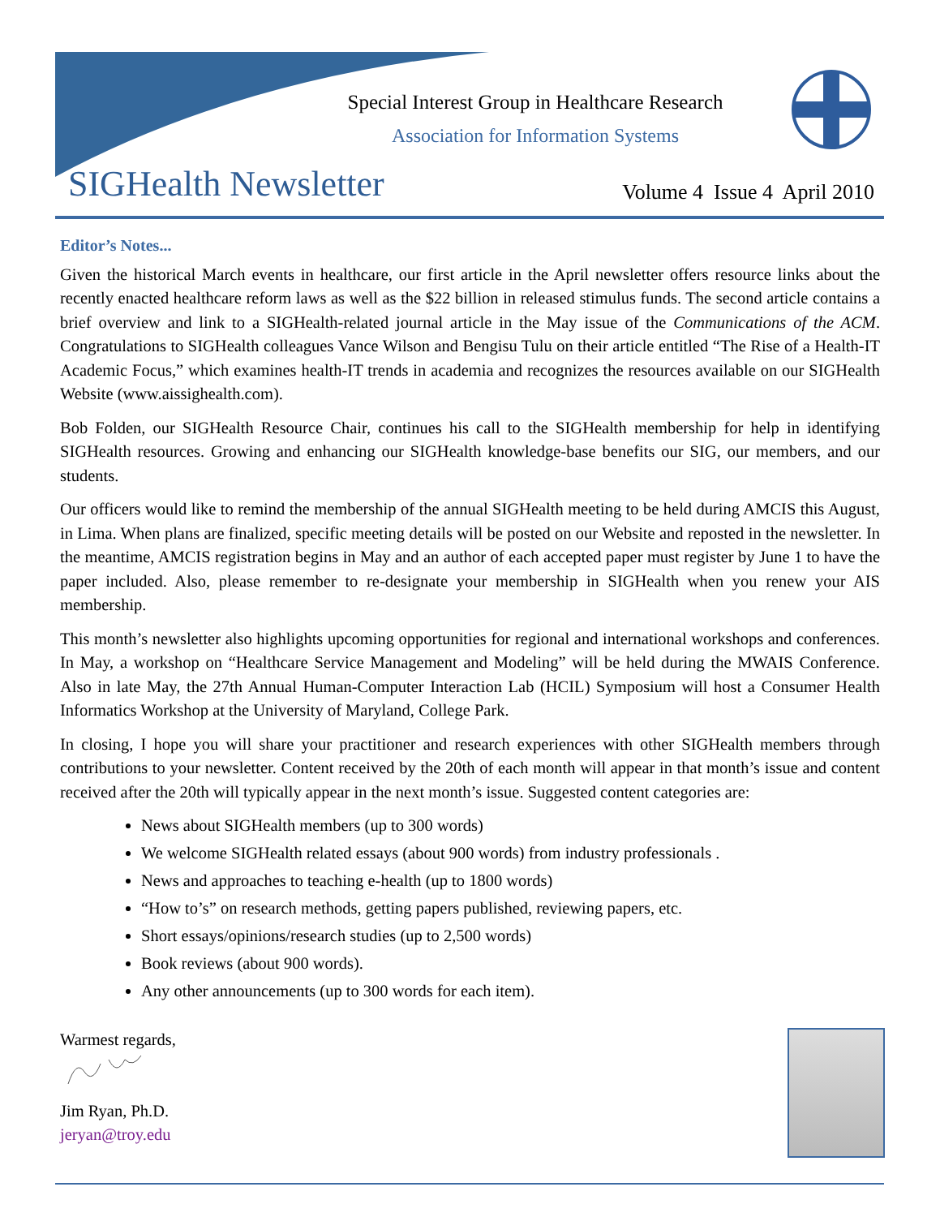Special Interest Group in Healthcare Research
Association for Information Systems
SIGHealth Newsletter Volume 4 Issue 4 April 2010
Editor’s Notes...
Given the historical March events in healthcare, our first article in the April newsletter offers resource links about the recently enacted healthcare reform laws as well as the $22 billion in released stimulus funds. The second article contains a brief overview and link to a SIGHealth-related journal article in the May issue of the Communications of the ACM. Congratulations to SIGHealth colleagues Vance Wilson and Bengisu Tulu on their article entitled “The Rise of a Health-IT Academic Focus,” which examines health-IT trends in academia and recognizes the resources available on our SIGHealth Website (www.aissighealth.com).
Bob Folden, our SIGHealth Resource Chair, continues his call to the SIGHealth membership for help in identifying SIGHealth resources. Growing and enhancing our SIGHealth knowledge-base benefits our SIG, our members, and our students.
Our officers would like to remind the membership of the annual SIGHealth meeting to be held during AMCIS this August, in Lima. When plans are finalized, specific meeting details will be posted on our Website and reposted in the newsletter. In the meantime, AMCIS registration begins in May and an author of each accepted paper must register by June 1 to have the paper included. Also, please remember to re-designate your membership in SIGHealth when you renew your AIS membership.
This month’s newsletter also highlights upcoming opportunities for regional and international workshops and conferences. In May, a workshop on “Healthcare Service Management and Modeling” will be held during the MWAIS Conference. Also in late May, the 27th Annual Human-Computer Interaction Lab (HCIL) Symposium will host a Consumer Health Informatics Workshop at the University of Maryland, College Park.
In closing, I hope you will share your practitioner and research experiences with other SIGHealth members through contributions to your newsletter. Content received by the 20th of each month will appear in that month’s issue and content received after the 20th will typically appear in the next month’s issue. Suggested content categories are:
News about SIGHealth members (up to 300 words)
We welcome SIGHealth related essays (about 900 words) from industry professionals .
News and approaches to teaching e-health (up to 1800 words)
“How to’s” on research methods, getting papers published, reviewing papers, etc.
Short essays/opinions/research studies (up to 2,500 words)
Book reviews (about 900 words).
Any other announcements (up to 300 words for each item).
Warmest regards,
Jim Ryan, Ph.D.
jeryan@troy.edu